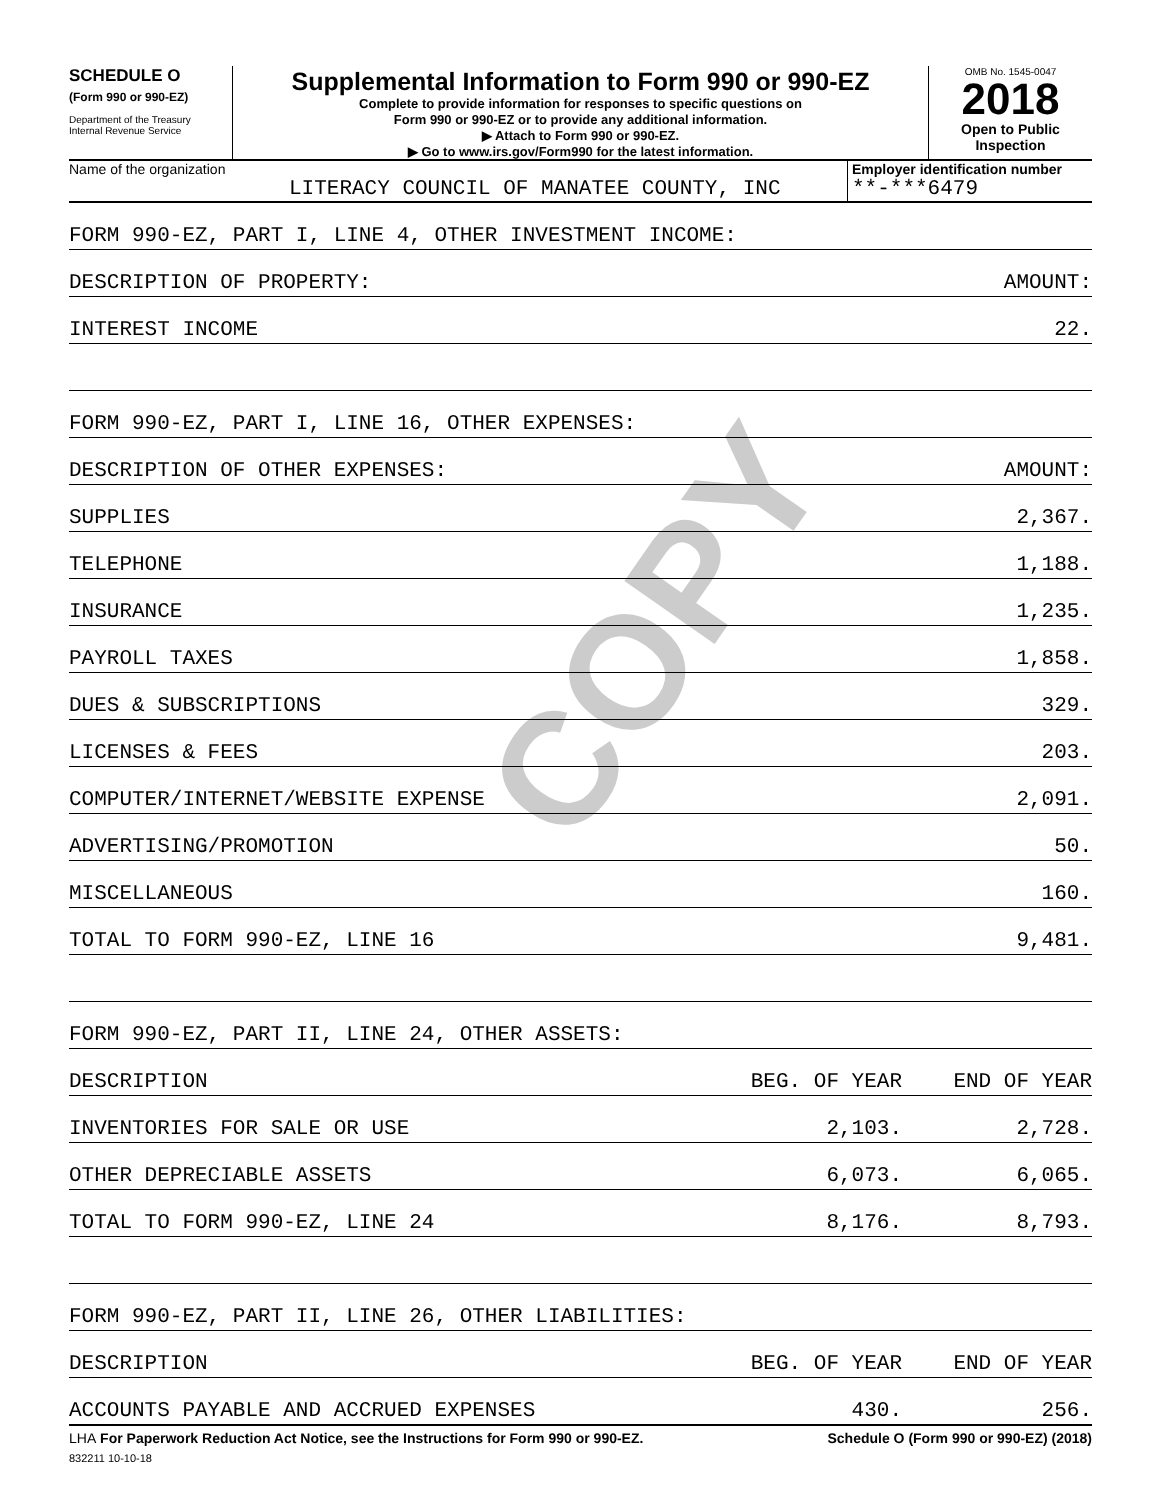COPY
SCHEDULE O
(Form 990 or 990-EZ)
Department of the Treasury
Internal Revenue Service
Supplemental Information to Form 990 or 990-EZ
Complete to provide information for responses to specific questions on
Form 990 or 990-EZ or to provide any additional information.
▶ Attach to Form 990 or 990-EZ.
▶ Go to www.irs.gov/Form990 for the latest information.
OMB No. 1545-0047
2018
Open to Public
Inspection
Name of the organization
LITERACY COUNCIL OF MANATEE COUNTY, INC
Employer identification number
**-***6479
| FORM 990-EZ, PART I, LINE 4, OTHER INVESTMENT INCOME: | | |
| DESCRIPTION OF PROPERTY: | | AMOUNT: |
| INTEREST INCOME | | 22. |
| FORM 990-EZ, PART I, LINE 16, OTHER EXPENSES: | | |
| DESCRIPTION OF OTHER EXPENSES: | | AMOUNT: |
| SUPPLIES | | 2,367. |
| TELEPHONE | | 1,188. |
| INSURANCE | | 1,235. |
| PAYROLL TAXES | | 1,858. |
| DUES & SUBSCRIPTIONS | | 329. |
| LICENSES & FEES | | 203. |
| COMPUTER/INTERNET/WEBSITE EXPENSE | | 2,091. |
| ADVERTISING/PROMOTION | | 50. |
| MISCELLANEOUS | | 160. |
| TOTAL TO FORM 990-EZ, LINE 16 | | 9,481. |
| FORM 990-EZ, PART II, LINE 24, OTHER ASSETS: | | |
| DESCRIPTION | BEG. OF YEAR | END OF YEAR |
| INVENTORIES FOR SALE OR USE | 2,103. | 2,728. |
| OTHER DEPRECIABLE ASSETS | 6,073. | 6,065. |
| TOTAL TO FORM 990-EZ, LINE 24 | 8,176. | 8,793. |
| FORM 990-EZ, PART II, LINE 26, OTHER LIABILITIES: | | |
| DESCRIPTION | BEG. OF YEAR | END OF YEAR |
| ACCOUNTS PAYABLE AND ACCRUED EXPENSES | 430. | 256. |
LHA For Paperwork Reduction Act Notice, see the Instructions for Form 990 or 990-EZ. Schedule O (Form 990 or 990-EZ) (2018)
832211 10-10-18